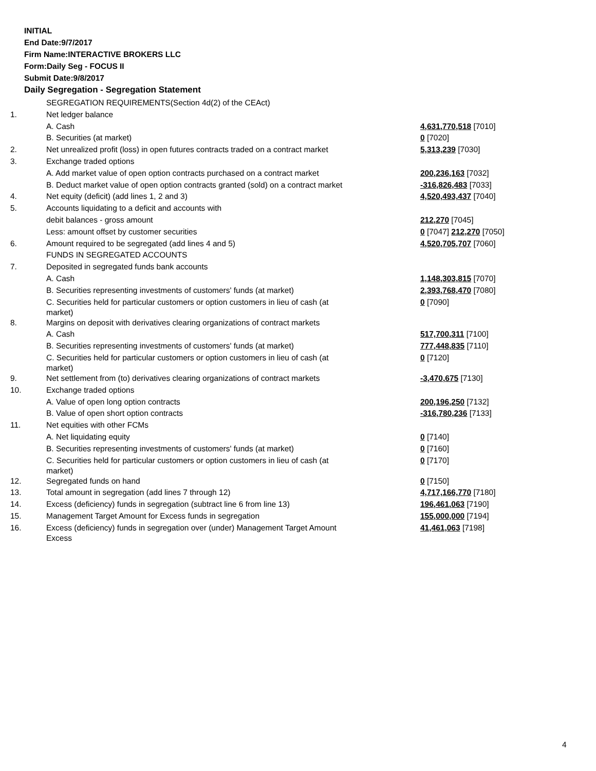INITIAL
End Date:9/7/2017
Firm Name:INTERACTIVE BROKERS LLC
Form:Daily Seg - FOCUS II
Submit Date:9/8/2017
Daily Segregation - Segregation Statement
| | SEGREGATION REQUIREMENTS(Section 4d(2) of the CEAct) | |
| 1. | Net ledger balance | |
| | A. Cash | 4,631,770,518 [7010] |
| | B. Securities (at market) | 0 [7020] |
| 2. | Net unrealized profit (loss) in open futures contracts traded on a contract market | 5,313,239 [7030] |
| 3. | Exchange traded options | |
| | A. Add market value of open option contracts purchased on a contract market | 200,236,163 [7032] |
| | B. Deduct market value of open option contracts granted (sold) on a contract market | -316,826,483 [7033] |
| 4. | Net equity (deficit) (add lines 1, 2 and 3) | 4,520,493,437 [7040] |
| 5. | Accounts liquidating to a deficit and accounts with | |
| | debit balances - gross amount | 212,270 [7045] |
| | Less: amount offset by customer securities | 0 [7047] 212,270 [7050] |
| 6. | Amount required to be segregated (add lines 4 and 5) | 4,520,705,707 [7060] |
| | FUNDS IN SEGREGATED ACCOUNTS | |
| 7. | Deposited in segregated funds bank accounts | |
| | A. Cash | 1,148,303,815 [7070] |
| | B. Securities representing investments of customers' funds (at market) | 2,393,768,470 [7080] |
| | C. Securities held for particular customers or option customers in lieu of cash (at market) | 0 [7090] |
| 8. | Margins on deposit with derivatives clearing organizations of contract markets | |
| | A. Cash | 517,700,311 [7100] |
| | B. Securities representing investments of customers' funds (at market) | 777,448,835 [7110] |
| | C. Securities held for particular customers or option customers in lieu of cash (at market) | 0 [7120] |
| 9. | Net settlement from (to) derivatives clearing organizations of contract markets | -3,470,675 [7130] |
| 10. | Exchange traded options | |
| | A. Value of open long option contracts | 200,196,250 [7132] |
| | B. Value of open short option contracts | -316,780,236 [7133] |
| 11. | Net equities with other FCMs | |
| | A. Net liquidating equity | 0 [7140] |
| | B. Securities representing investments of customers' funds (at market) | 0 [7160] |
| | C. Securities held for particular customers or option customers in lieu of cash (at market) | 0 [7170] |
| 12. | Segregated funds on hand | 0 [7150] |
| 13. | Total amount in segregation (add lines 7 through 12) | 4,717,166,770 [7180] |
| 14. | Excess (deficiency) funds in segregation (subtract line 6 from line 13) | 196,461,063 [7190] |
| 15. | Management Target Amount for Excess funds in segregation | 155,000,000 [7194] |
| 16. | Excess (deficiency) funds in segregation over (under) Management Target Amount Excess | 41,461,063 [7198] |
4